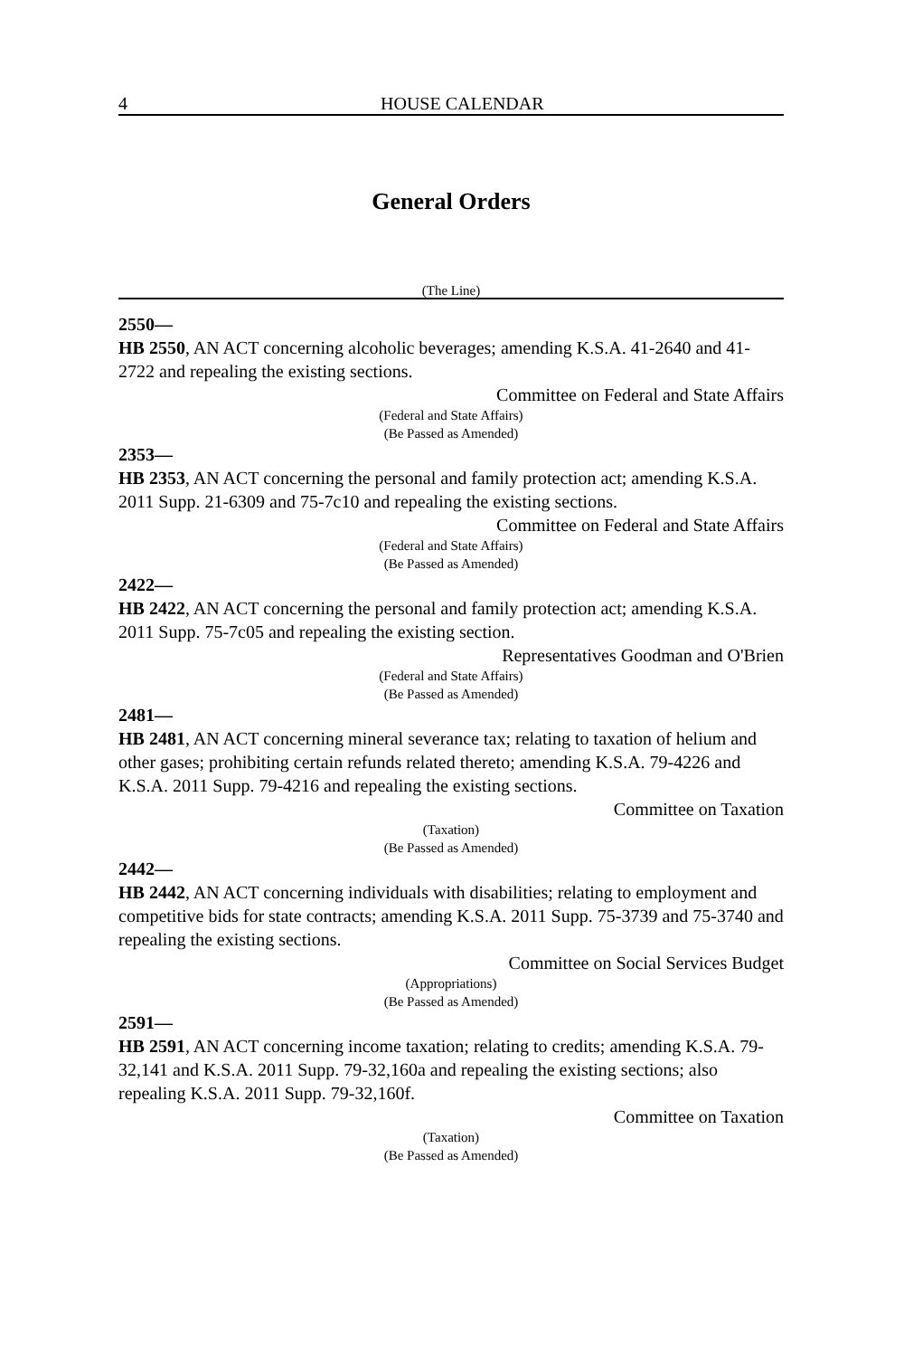4 HOUSE CALENDAR
General Orders
(The Line)
2550—
HB 2550, AN ACT concerning alcoholic beverages; amending K.S.A. 41-2640 and 41-2722 and repealing the existing sections.
Committee on Federal and State Affairs
(Federal and State Affairs)
(Be Passed as Amended)
2353—
HB 2353, AN ACT concerning the personal and family protection act; amending K.S.A. 2011 Supp. 21-6309 and 75-7c10 and repealing the existing sections.
Committee on Federal and State Affairs
(Federal and State Affairs)
(Be Passed as Amended)
2422—
HB 2422, AN ACT concerning the personal and family protection act; amending K.S.A. 2011 Supp. 75-7c05 and repealing the existing section.
Representatives Goodman and O'Brien
(Federal and State Affairs)
(Be Passed as Amended)
2481—
HB 2481, AN ACT concerning mineral severance tax; relating to taxation of helium and other gases; prohibiting certain refunds related thereto; amending K.S.A. 79-4226 and K.S.A. 2011 Supp. 79-4216 and repealing the existing sections.
Committee on Taxation
(Taxation)
(Be Passed as Amended)
2442—
HB 2442, AN ACT concerning individuals with disabilities; relating to employment and competitive bids for state contracts; amending K.S.A. 2011 Supp. 75-3739 and 75-3740 and repealing the existing sections.
Committee on Social Services Budget
(Appropriations)
(Be Passed as Amended)
2591—
HB 2591, AN ACT concerning income taxation; relating to credits; amending K.S.A. 79-32,141 and K.S.A. 2011 Supp. 79-32,160a and repealing the existing sections; also repealing K.S.A. 2011 Supp. 79-32,160f.
Committee on Taxation
(Taxation)
(Be Passed as Amended)